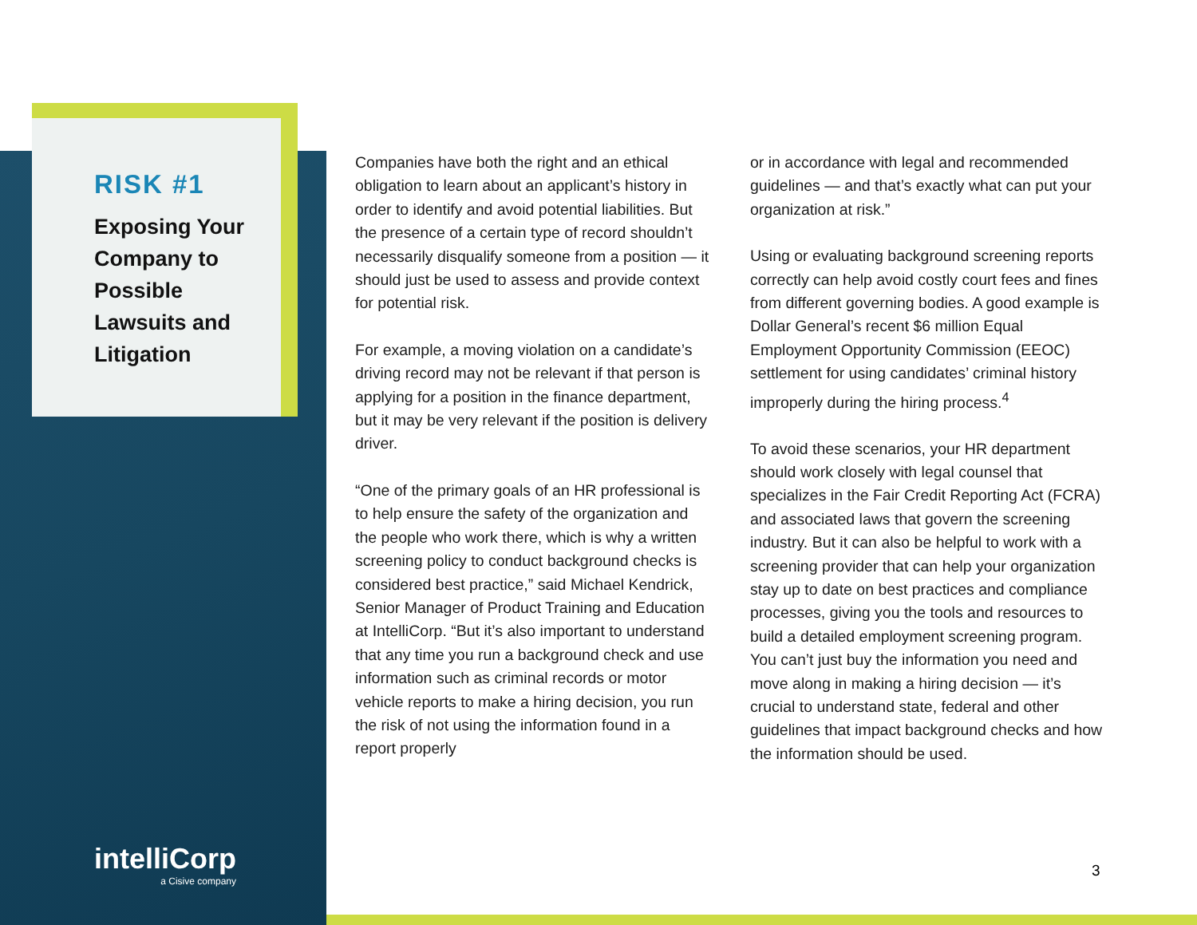RISK #1
Exposing Your Company to Possible Lawsuits and Litigation
Companies have both the right and an ethical obligation to learn about an applicant’s history in order to identify and avoid potential liabilities. But the presence of a certain type of record shouldn’t necessarily disqualify someone from a position — it should just be used to assess and provide context for potential risk.
For example, a moving violation on a candidate’s driving record may not be relevant if that person is applying for a position in the finance department, but it may be very relevant if the position is delivery driver.
“One of the primary goals of an HR professional is to help ensure the safety of the organization and the people who work there, which is why a written screening policy to conduct background checks is considered best practice,” said Michael Kendrick, Senior Manager of Product Training and Education at IntelliCorp. “But it’s also important to understand that any time you run a background check and use information such as criminal records or motor vehicle reports to make a hiring decision, you run the risk of not using the information found in a report properly
or in accordance with legal and recommended guidelines — and that’s exactly what can put your organization at risk.”
Using or evaluating background screening reports correctly can help avoid costly court fees and fines from different governing bodies. A good example is Dollar General’s recent $6 million Equal Employment Opportunity Commission (EEOC) settlement for using candidates’ criminal history improperly during the hiring process.<sup>4</sup>
To avoid these scenarios, your HR department should work closely with legal counsel that specializes in the Fair Credit Reporting Act (FCRA) and associated laws that govern the screening industry. But it can also be helpful to work with a screening provider that can help your organization stay up to date on best practices and compliance processes, giving you the tools and resources to build a detailed employment screening program. You can’t just buy the information you need and move along in making a hiring decision — it’s crucial to understand state, federal and other guidelines that impact background checks and how the information should be used.
intelliCorp
a Cisive company
3